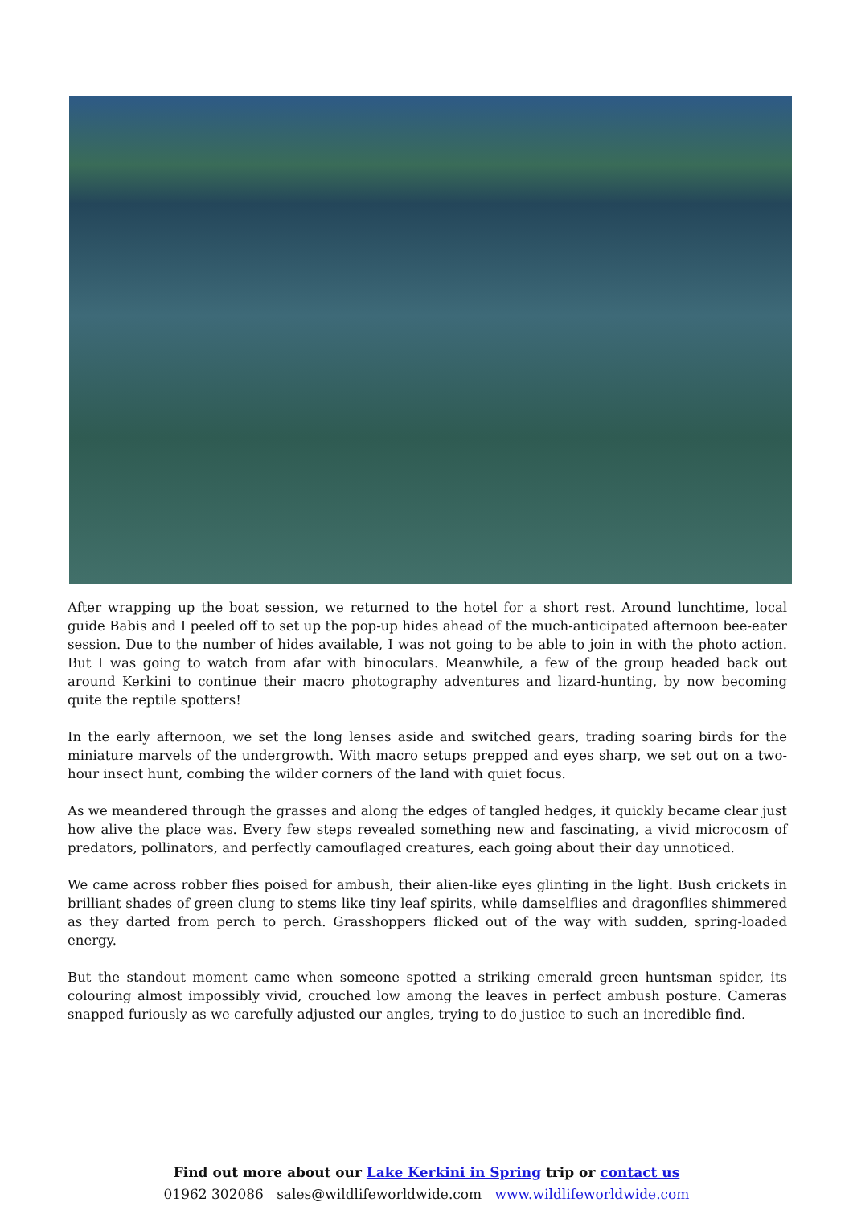After wrapping up the boat session, we returned to the hotel for a short rest. Around lunchtime, local guide Babis and I peeled off to set up the pop-up hides ahead of the much-anticipated afternoon bee-eater session. Due to the number of hides available, I was not going to be able to join in with the photo action. But I was going to watch from afar with binoculars. Meanwhile, a few of the group headed back out around Kerkini to continue their macro photography adventures and lizard-hunting, by now becoming quite the reptile spotters!
In the early afternoon, we set the long lenses aside and switched gears, trading soaring birds for the miniature marvels of the undergrowth. With macro setups prepped and eyes sharp, we set out on a two-hour insect hunt, combing the wilder corners of the land with quiet focus.
As we meandered through the grasses and along the edges of tangled hedges, it quickly became clear just how alive the place was. Every few steps revealed something new and fascinating, a vivid microcosm of predators, pollinators, and perfectly camouflaged creatures, each going about their day unnoticed.
We came across robber flies poised for ambush, their alien-like eyes glinting in the light. Bush crickets in brilliant shades of green clung to stems like tiny leaf spirits, while damselflies and dragonflies shimmered as they darted from perch to perch. Grasshoppers flicked out of the way with sudden, spring-loaded energy.
But the standout moment came when someone spotted a striking emerald green huntsman spider, its colouring almost impossibly vivid, crouched low among the leaves in perfect ambush posture. Cameras snapped furiously as we carefully adjusted our angles, trying to do justice to such an incredible find.
Find out more about our Lake Kerkini in Spring trip or contact us
01962 302086 sales@wildlifeworldwide.com www.wildlifeworldwide.com